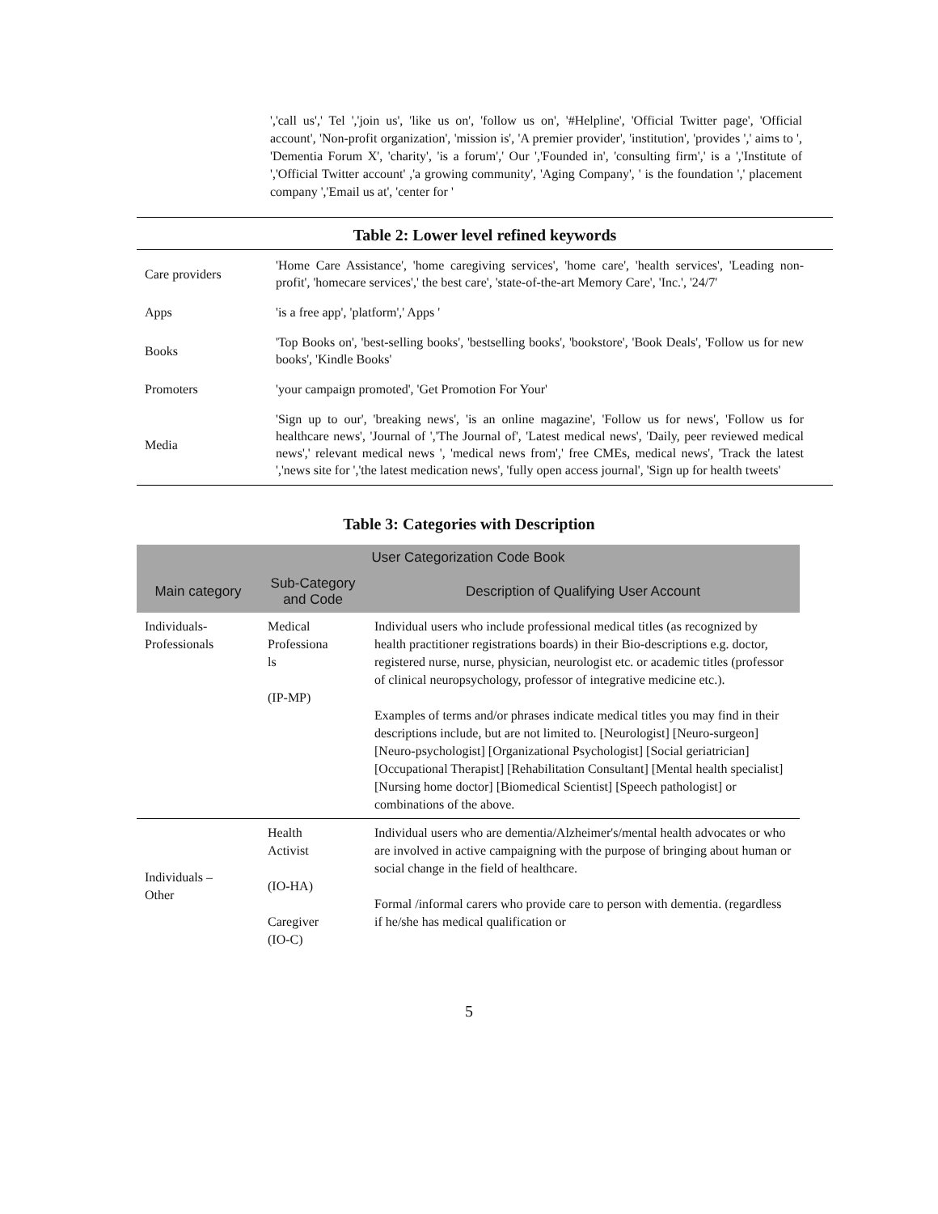','call us',' Tel ','join us', 'like us on', 'follow us on', '#Helpline', 'Official Twitter page', 'Official account', 'Non-profit organization', 'mission is', 'A premier provider', 'institution', 'provides ',' aims to ', 'Dementia Forum X', 'charity', 'is a forum',' Our ','Founded in', 'consulting firm',' is a ','Institute of ','Official Twitter account' ,'a growing community', 'Aging Company', ' is the foundation ',' placement company ','Email us at', 'center for '
Table 2: Lower level refined keywords
| Care providers | 'Home Care Assistance', 'home caregiving services', 'home care', 'health services', 'Leading non-profit', 'homecare services',' the best care', 'state-of-the-art Memory Care', 'Inc.', '24/7' |
| Apps | 'is a free app', 'platform',' Apps ' |
| Books | 'Top Books on', 'best-selling books', 'bestselling books', 'bookstore', 'Book Deals', 'Follow us for new books', 'Kindle Books' |
| Promoters | 'your campaign promoted', 'Get Promotion For Your' |
| Media | 'Sign up to our', 'breaking news', 'is an online magazine', 'Follow us for news', 'Follow us for healthcare news', 'Journal of ','The Journal of', 'Latest medical news', 'Daily, peer reviewed medical news',' relevant medical news ', 'medical news from',' free CMEs, medical news', 'Track the latest ','news site for ','the latest medication news', 'fully open access journal', 'Sign up for health tweets' |
Table 3: Categories with Description
| User Categorization Code Book | | |
| --- | --- | --- |
| Main category | Sub-Category and Code | Description of Qualifying User Account |
| Individuals- Professionals | Medical Professiona ls (IP-MP) | Individual users who include professional medical titles (as recognized by health practitioner registrations boards) in their Bio-descriptions e.g. doctor, registered nurse, nurse, physician, neurologist etc. or academic titles (professor of clinical neuropsychology, professor of integrative medicine etc.). Examples of terms and/or phrases indicate medical titles you may find in their descriptions include, but are not limited to. [Neurologist] [Neuro-surgeon] [Neuro-psychologist] [Organizational Psychologist] [Social geriatrician] [Occupational Therapist] [Rehabilitation Consultant] [Mental health specialist] [Nursing home doctor] [Biomedical Scientist] [Speech pathologist] or combinations of the above. |
| Individuals – Other | Health Activist (IO-HA) Caregiver (IO-C) | Individual users who are dementia/Alzheimer's/mental health advocates or who are involved in active campaigning with the purpose of bringing about human or social change in the field of healthcare. Formal /informal carers who provide care to person with dementia. (regardless if he/she has medical qualification or |
5